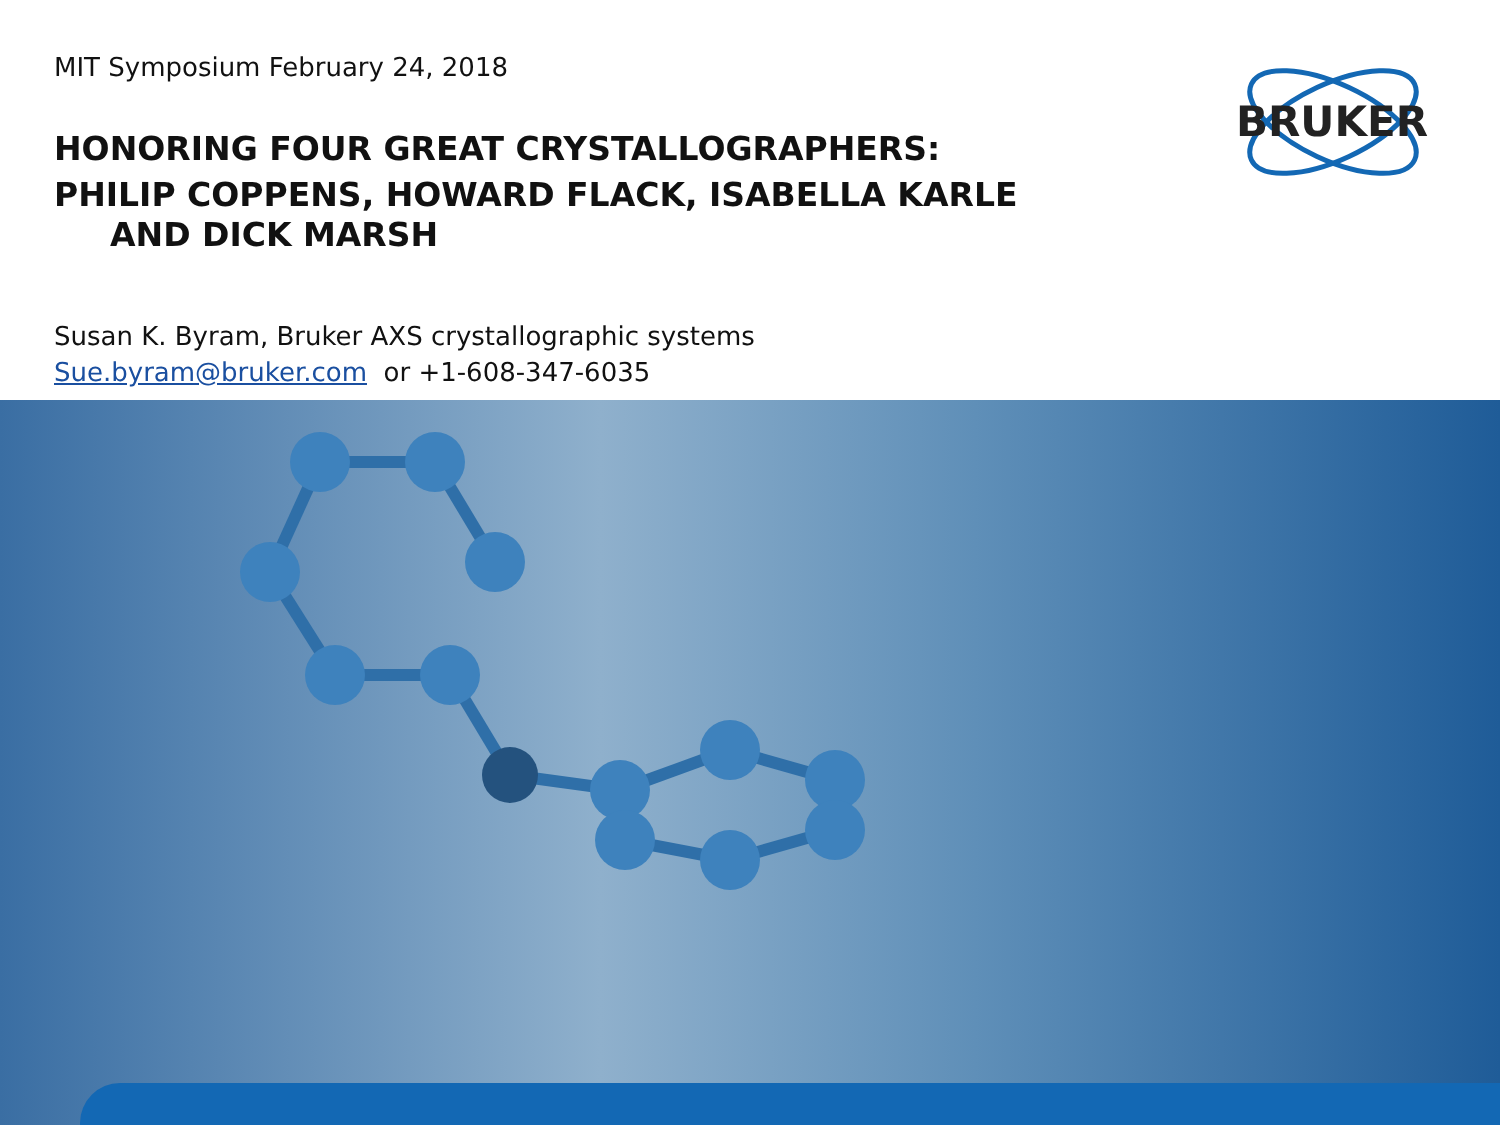MIT Symposium February 24, 2018
HONORING FOUR GREAT CRYSTALLOGRAPHERS:
PHILIP COPPENS, HOWARD FLACK, ISABELLA KARLE
AND DICK MARSH
Susan K. Byram, Bruker AXS crystallographic systems
Sue.byram@bruker.com or +1-608-347-6035
BRUKER